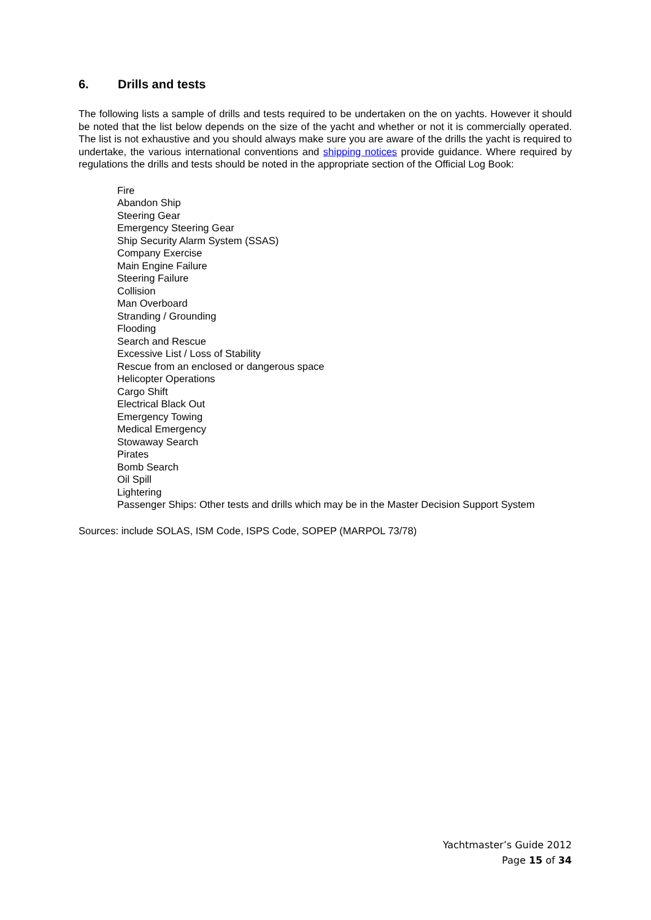6. Drills and tests
The following lists a sample of drills and tests required to be undertaken on the on yachts. However it should be noted that the list below depends on the size of the yacht and whether or not it is commercially operated. The list is not exhaustive and you should always make sure you are aware of the drills the yacht is required to undertake, the various international conventions and shipping notices provide guidance. Where required by regulations the drills and tests should be noted in the appropriate section of the Official Log Book:
Fire
Abandon Ship
Steering Gear
Emergency Steering Gear
Ship Security Alarm System (SSAS)
Company Exercise
Main Engine Failure
Steering Failure
Collision
Man Overboard
Stranding / Grounding
Flooding
Search and Rescue
Excessive List / Loss of Stability
Rescue from an enclosed or dangerous space
Helicopter Operations
Cargo Shift
Electrical Black Out
Emergency Towing
Medical Emergency
Stowaway Search
Pirates
Bomb Search
Oil Spill
Lightering
Passenger Ships: Other tests and drills which may be in the Master Decision Support System
Sources: include SOLAS, ISM Code, ISPS Code, SOPEP (MARPOL 73/78)
Yachtmaster’s Guide 2012
Page 15 of 34